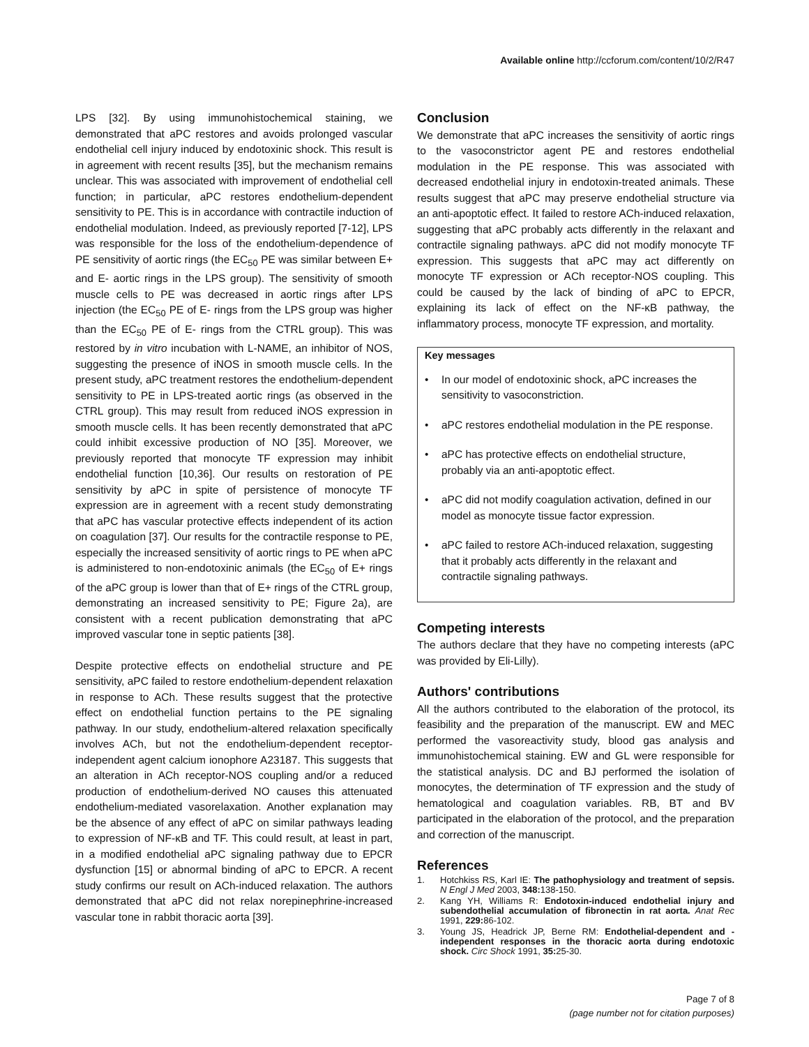Available online http://ccforum.com/content/10/2/R47
LPS [32]. By using immunohistochemical staining, we demonstrated that aPC restores and avoids prolonged vascular endothelial cell injury induced by endotoxinic shock. This result is in agreement with recent results [35], but the mechanism remains unclear. This was associated with improvement of endothelial cell function; in particular, aPC restores endothelium-dependent sensitivity to PE. This is in accordance with contractile induction of endothelial modulation. Indeed, as previously reported [7-12], LPS was responsible for the loss of the endothelium-dependence of PE sensitivity of aortic rings (the EC<sub>50</sub> PE was similar between E+ and E- aortic rings in the LPS group). The sensitivity of smooth muscle cells to PE was decreased in aortic rings after LPS injection (the EC<sub>50</sub> PE of E- rings from the LPS group was higher than the EC<sub>50</sub> PE of E- rings from the CTRL group). This was restored by in vitro incubation with L-NAME, an inhibitor of NOS, suggesting the presence of iNOS in smooth muscle cells. In the present study, aPC treatment restores the endothelium-dependent sensitivity to PE in LPS-treated aortic rings (as observed in the CTRL group). This may result from reduced iNOS expression in smooth muscle cells. It has been recently demonstrated that aPC could inhibit excessive production of NO [35]. Moreover, we previously reported that monocyte TF expression may inhibit endothelial function [10,36]. Our results on restoration of PE sensitivity by aPC in spite of persistence of monocyte TF expression are in agreement with a recent study demonstrating that aPC has vascular protective effects independent of its action on coagulation [37]. Our results for the contractile response to PE, especially the increased sensitivity of aortic rings to PE when aPC is administered to non-endotoxinic animals (the EC<sub>50</sub> of E+ rings of the aPC group is lower than that of E+ rings of the CTRL group, demonstrating an increased sensitivity to PE; Figure 2a), are consistent with a recent publication demonstrating that aPC improved vascular tone in septic patients [38].
Despite protective effects on endothelial structure and PE sensitivity, aPC failed to restore endothelium-dependent relaxation in response to ACh. These results suggest that the protective effect on endothelial function pertains to the PE signaling pathway. In our study, endothelium-altered relaxation specifically involves ACh, but not the endothelium-dependent receptor-independent agent calcium ionophore A23187. This suggests that an alteration in ACh receptor-NOS coupling and/or a reduced production of endothelium-derived NO causes this attenuated endothelium-mediated vasorelaxation. Another explanation may be the absence of any effect of aPC on similar pathways leading to expression of NF-κB and TF. This could result, at least in part, in a modified endothelial aPC signaling pathway due to EPCR dysfunction [15] or abnormal binding of aPC to EPCR. A recent study confirms our result on ACh-induced relaxation. The authors demonstrated that aPC did not relax norepinephrine-increased vascular tone in rabbit thoracic aorta [39].
Conclusion
We demonstrate that aPC increases the sensitivity of aortic rings to the vasoconstrictor agent PE and restores endothelial modulation in the PE response. This was associated with decreased endothelial injury in endotoxin-treated animals. These results suggest that aPC may preserve endothelial structure via an anti-apoptotic effect. It failed to restore ACh-induced relaxation, suggesting that aPC probably acts differently in the relaxant and contractile signaling pathways. aPC did not modify monocyte TF expression. This suggests that aPC may act differently on monocyte TF expression or ACh receptor-NOS coupling. This could be caused by the lack of binding of aPC to EPCR, explaining its lack of effect on the NF-κB pathway, the inflammatory process, monocyte TF expression, and mortality.
Key messages
• In our model of endotoxinic shock, aPC increases the sensitivity to vasoconstriction.
• aPC restores endothelial modulation in the PE response.
• aPC has protective effects on endothelial structure, probably via an anti-apoptotic effect.
• aPC did not modify coagulation activation, defined in our model as monocyte tissue factor expression.
• aPC failed to restore ACh-induced relaxation, suggesting that it probably acts differently in the relaxant and contractile signaling pathways.
Competing interests
The authors declare that they have no competing interests (aPC was provided by Eli-Lilly).
Authors' contributions
All the authors contributed to the elaboration of the protocol, its feasibility and the preparation of the manuscript. EW and MEC performed the vasoreactivity study, blood gas analysis and immunohistochemical staining. EW and GL were responsible for the statistical analysis. DC and BJ performed the isolation of monocytes, the determination of TF expression and the study of hematological and coagulation variables. RB, BT and BV participated in the elaboration of the protocol, and the preparation and correction of the manuscript.
References
1. Hotchkiss RS, Karl IE: The pathophysiology and treatment of sepsis. N Engl J Med 2003, 348: 138-150.
2. Kang YH, Williams R: Endotoxin-induced endothelial injury and subendothelial accumulation of fibronectin in rat aorta. Anat Rec 1991, 229: 86-102.
3. Young JS, Headrick JP, Berne RM: Endothelial-dependent and -independent responses in the thoracic aorta during endotoxic shock. Circ Shock 1991, 35: 25-30.
Page 7 of 8
(page number not for citation purposes)